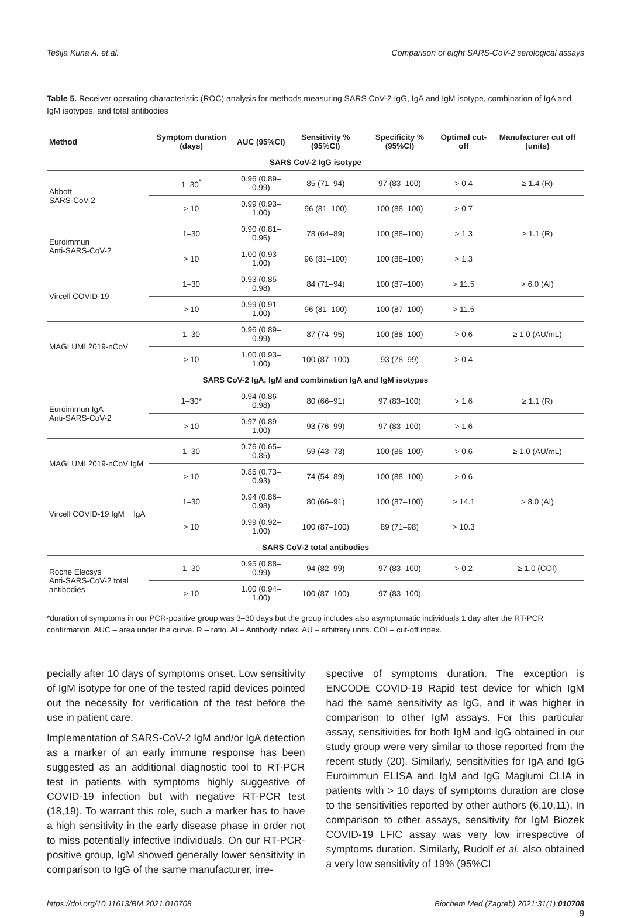Tešija Kuna A. et al. Comparison of eight SARS-CoV-2 serological assays
Table 5. Receiver operating characteristic (ROC) analysis for methods measuring SARS CoV-2 IgG, IgA and IgM isotype, combination of IgA and IgM isotypes, and total antibodies
| Method | Symptom duration (days) | AUC (95%CI) | Sensitivity % (95%CI) | Specificity % (95%CI) | Optimal cut-off | Manufacturer cut off (units) |
| --- | --- | --- | --- | --- | --- | --- |
| SARS CoV-2 IgG isotype | | | | | | |
| Abbott SARS-CoV-2 | 1–30<sup>*</sup> | 0.96 (0.89–0.99) | 85 (71–94) | 97 (83–100) | > 0.4 | ≥ 1.4 (R) |
| | > 10 | 0.99 (0.93–1.00) | 96 (81–100) | 100 (88–100) | > 0.7 | |
| Euroimmun Anti-SARS-CoV-2 | 1–30 | 0.90 (0.81–0.96) | 78 (64–89) | 100 (88–100) | > 1.3 | ≥ 1.1 (R) |
| | > 10 | 1.00 (0.93–1.00) | 96 (81–100) | 100 (88–100) | > 1.3 | |
| Vircell COVID-19 | 1–30 | 0.93 (0.85–0.98) | 84 (71–94) | 100 (87–100) | > 11.5 | > 6.0 (AI) |
| | > 10 | 0.99 (0.91–1.00) | 96 (81–100) | 100 (87–100) | > 11.5 | |
| MAGLUMI 2019-nCoV | 1–30 | 0.96 (0.89–0.99) | 87 (74–95) | 100 (88–100) | > 0.6 | ≥ 1.0 (AU/mL) |
| | > 10 | 1.00 (0.93–1.00) | 100 (87–100) | 93 (78–99) | > 0.4 | |
| SARS CoV-2 IgA, IgM and combination IgA and IgM isotypes | | | | | | |
| Euroimmun IgA Anti-SARS-CoV-2 | 1–30* | 0.94 (0.86–0.98) | 80 (66–91) | 97 (83–100) | > 1.6 | ≥ 1.1 (R) |
| | > 10 | 0.97 (0.89–1.00) | 93 (76–99) | 97 (83–100) | > 1.6 | |
| MAGLUMI 2019-nCoV IgM | 1–30 | 0.76 (0.65–0.85) | 59 (43–73) | 100 (88–100) | > 0.6 | ≥ 1.0 (AU/mL) |
| | > 10 | 0.85 (0.73–0.93) | 74 (54–89) | 100 (88–100) | > 0.6 | |
| Vircell COVID-19 IgM + IgA | 1–30 | 0.94 (0.86–0.98) | 80 (66–91) | 100 (87–100) | > 14.1 | > 8.0 (AI) |
| | > 10 | 0.99 (0.92–1.00) | 100 (87–100) | 89 (71–98) | > 10.3 | |
| SARS CoV-2 total antibodies | | | | | | |
| Roche Elecsys Anti-SARS-CoV-2 total antibodies | 1–30 | 0.95 (0.88–0.99) | 94 (82–99) | 97 (83–100) | > 0.2 | ≥ 1.0 (COI) |
| | > 10 | 1.00 (0.94–1.00) | 100 (87–100) | 97 (83–100) | | |
*duration of symptoms in our PCR-positive group was 3–30 days but the group includes also asymptomatic individuals 1 day after the RT-PCR confirmation. AUC – area under the curve. R – ratio. AI – Antibody index. AU – arbitrary units. COI – cut-off index.
pecially after 10 days of symptoms onset. Low sensitivity of IgM isotype for one of the tested rapid devices pointed out the necessity for verification of the test before the use in patient care.
Implementation of SARS-CoV-2 IgM and/or IgA detection as a marker of an early immune response has been suggested as an additional diagnostic tool to RT-PCR test in patients with symptoms highly suggestive of COVID-19 infection but with negative RT-PCR test (18,19). To warrant this role, such a marker has to have a high sensitivity in the early disease phase in order not to miss potentially infective individuals. On our RT-PCR-positive group, IgM showed generally lower sensitivity in comparison to IgG of the same manufacturer, irre-
spective of symptoms duration. The exception is ENCODE COVID-19 Rapid test device for which IgM had the same sensitivity as IgG, and it was higher in comparison to other IgM assays. For this particular assay, sensitivities for both IgM and IgG obtained in our study group were very similar to those reported from the recent study (20). Similarly, sensitivities for IgA and IgG Euroimmun ELISA and IgM and IgG Maglumi CLIA in patients with > 10 days of symptoms duration are close to the sensitivities reported by other authors (6,10,11). In comparison to other assays, sensitivity for IgM Biozek COVID-19 LFIC assay was very low irrespective of symptoms duration. Similarly, Rudolf et al. also obtained a very low sensitivity of 19% (95%CI
https://doi.org/10.11613/BM.2021.010708 Biochem Med (Zagreb) 2021;31(1):010708
9